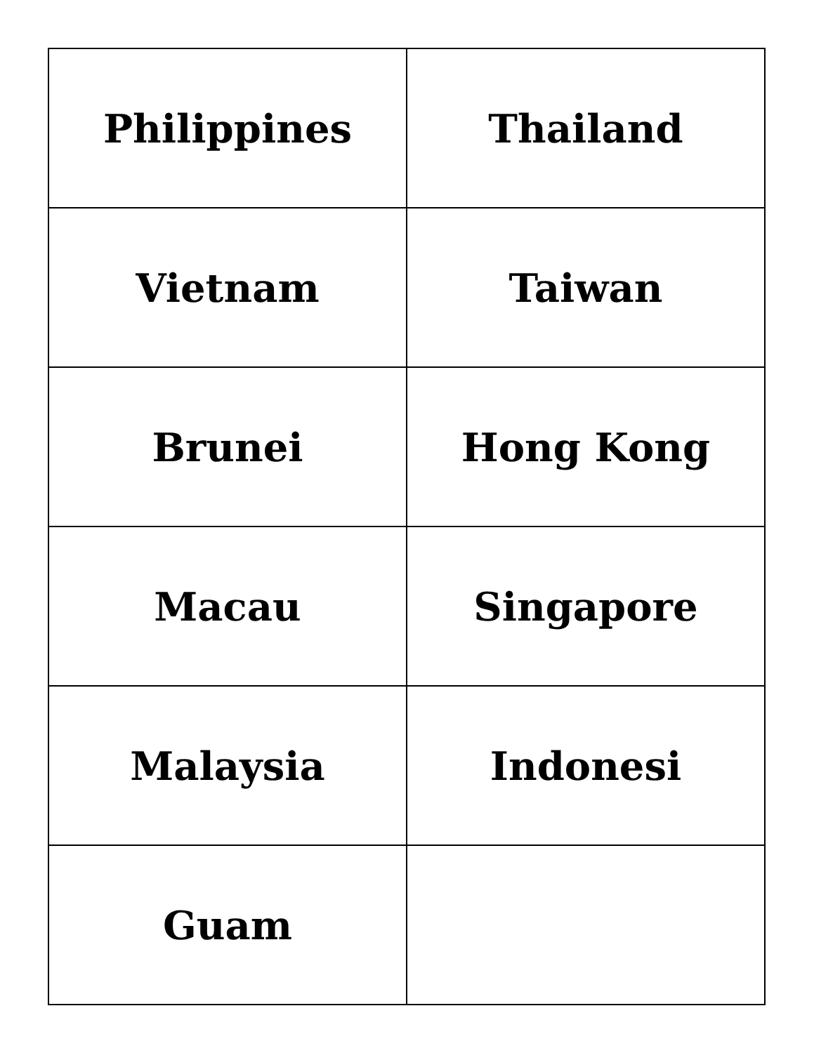| Philippines | Thailand |
| Vietnam | Taiwan |
| Brunei | Hong Kong |
| Macau | Singapore |
| Malaysia | Indonesi |
| Guam | |